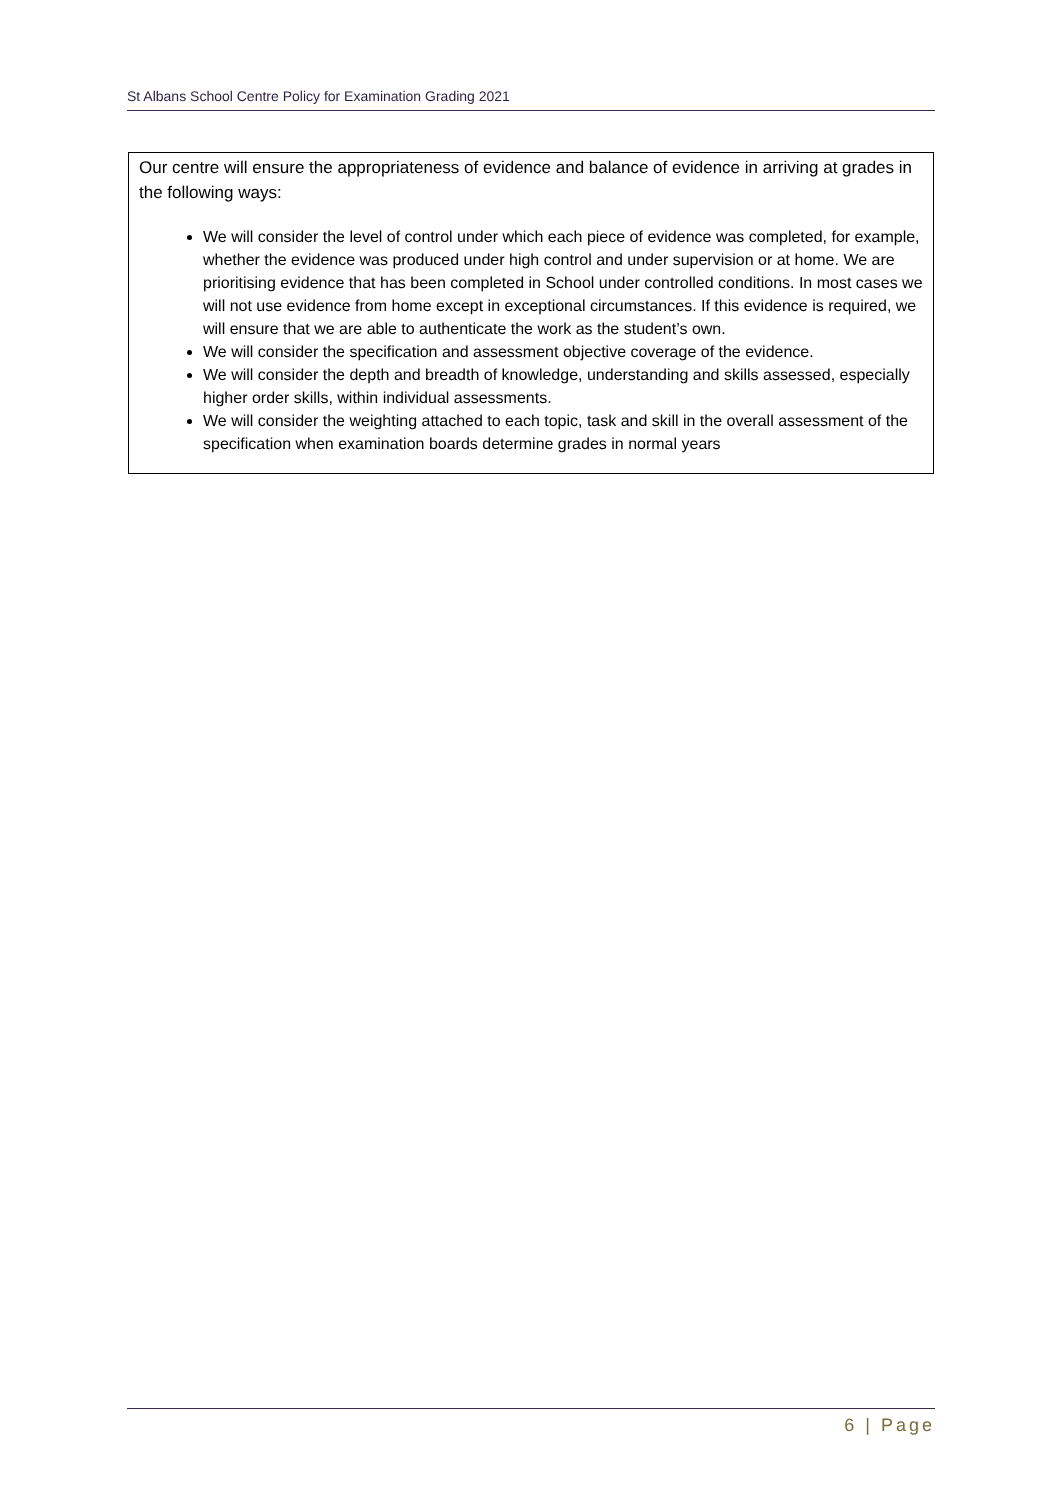St Albans School Centre Policy for Examination Grading 2021
Our centre will ensure the appropriateness of evidence and balance of evidence in arriving at grades in the following ways:
We will consider the level of control under which each piece of evidence was completed, for example, whether the evidence was produced under high control and under supervision or at home. We are prioritising evidence that has been completed in School under controlled conditions. In most cases we will not use evidence from home except in exceptional circumstances. If this evidence is required, we will ensure that we are able to authenticate the work as the student’s own.
We will consider the specification and assessment objective coverage of the evidence.
We will consider the depth and breadth of knowledge, understanding and skills assessed, especially higher order skills, within individual assessments.
We will consider the weighting attached to each topic, task and skill in the overall assessment of the specification when examination boards determine grades in normal years
6 | Page